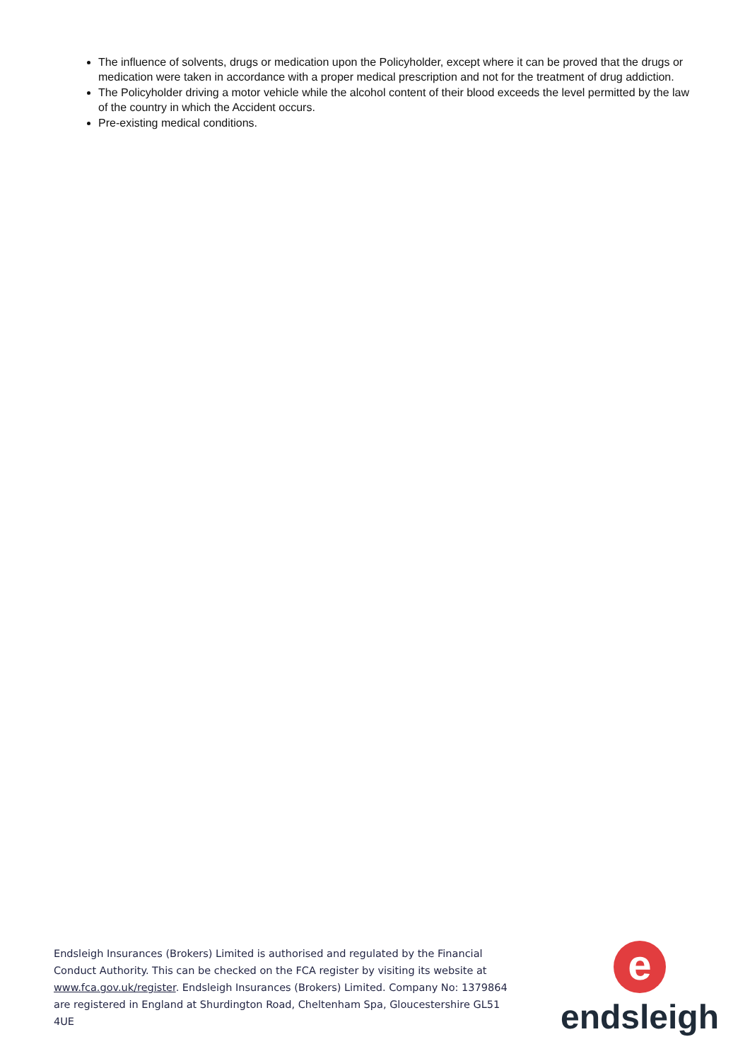The influence of solvents, drugs or medication upon the Policyholder, except where it can be proved that the drugs or medication were taken in accordance with a proper medical prescription and not for the treatment of drug addiction.
The Policyholder driving a motor vehicle while the alcohol content of their blood exceeds the level permitted by the law of the country in which the Accident occurs.
Pre-existing medical conditions.
Endsleigh Insurances (Brokers) Limited is authorised and regulated by the Financial Conduct Authority. This can be checked on the FCA register by visiting its website at www.fca.gov.uk/register. Endsleigh Insurances (Brokers) Limited. Company No: 1379864 are registered in England at Shurdington Road, Cheltenham Spa, Gloucestershire GL51 4UE
e
endsleigh